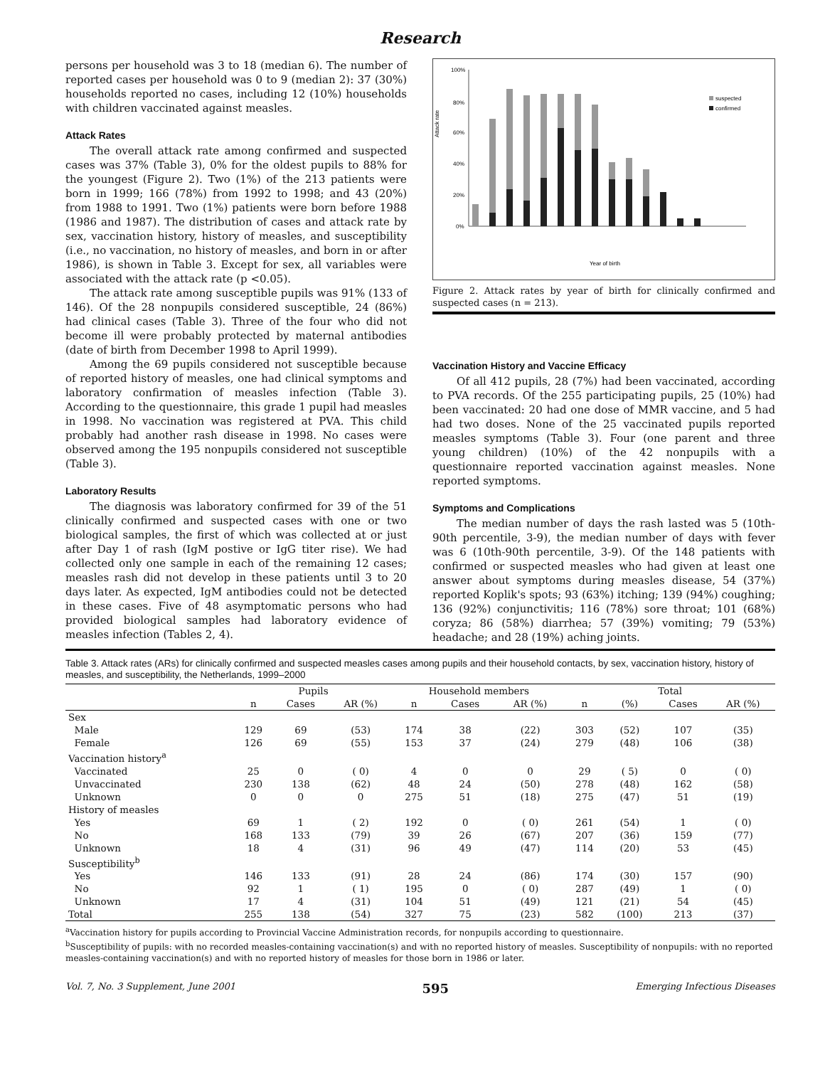Research
persons per household was 3 to 18 (median 6). The number of reported cases per household was 0 to 9 (median 2): 37 (30%) households reported no cases, including 12 (10%) households with children vaccinated against measles.
Attack Rates
The overall attack rate among confirmed and suspected cases was 37% (Table 3), 0% for the oldest pupils to 88% for the youngest (Figure 2). Two (1%) of the 213 patients were born in 1999; 166 (78%) from 1992 to 1998; and 43 (20%) from 1988 to 1991. Two (1%) patients were born before 1988 (1986 and 1987). The distribution of cases and attack rate by sex, vaccination history, history of measles, and susceptibility (i.e., no vaccination, no history of measles, and born in or after 1986), is shown in Table 3. Except for sex, all variables were associated with the attack rate (p <0.05).
The attack rate among susceptible pupils was 91% (133 of 146). Of the 28 nonpupils considered susceptible, 24 (86%) had clinical cases (Table 3). Three of the four who did not become ill were probably protected by maternal antibodies (date of birth from December 1998 to April 1999).
Among the 69 pupils considered not susceptible because of reported history of measles, one had clinical symptoms and laboratory confirmation of measles infection (Table 3). According to the questionnaire, this grade 1 pupil had measles in 1998. No vaccination was registered at PVA. This child probably had another rash disease in 1998. No cases were observed among the 195 nonpupils considered not susceptible (Table 3).
Laboratory Results
The diagnosis was laboratory confirmed for 39 of the 51 clinically confirmed and suspected cases with one or two biological samples, the first of which was collected at or just after Day 1 of rash (IgM postive or IgG titer rise). We had collected only one sample in each of the remaining 12 cases; measles rash did not develop in these patients until 3 to 20 days later. As expected, IgM antibodies could not be detected in these cases. Five of 48 asymptomatic persons who had provided biological samples had laboratory evidence of measles infection (Tables 2, 4).
Attack rate
100%
80%
60%
40%
20%
0%
suspected
confirmed
Year of birth
Figure 2. Attack rates by year of birth for clinically confirmed and suspected cases (n = 213).
Vaccination History and Vaccine Efficacy
Of all 412 pupils, 28 (7%) had been vaccinated, according to PVA records. Of the 255 participating pupils, 25 (10%) had been vaccinated: 20 had one dose of MMR vaccine, and 5 had had two doses. None of the 25 vaccinated pupils reported measles symptoms (Table 3). Four (one parent and three young children) (10%) of the 42 nonpupils with a questionnaire reported vaccination against measles. None reported symptoms.
Symptoms and Complications
The median number of days the rash lasted was 5 (10th-90th percentile, 3-9), the median number of days with fever was 6 (10th-90th percentile, 3-9). Of the 148 patients with confirmed or suspected measles who had given at least one answer about symptoms during measles disease, 54 (37%) reported Koplik's spots; 93 (63%) itching; 139 (94%) coughing; 136 (92%) conjunctivitis; 116 (78%) sore throat; 101 (68%) coryza; 86 (58%) diarrhea; 57 (39%) vomiting; 79 (53%) headache; and 28 (19%) aching joints.
Table 3. Attack rates (ARs) for clinically confirmed and suspected measles cases among pupils and their household contacts, by sex, vaccination history, history of measles, and susceptibility, the Netherlands, 1999–2000
| | Pupils | | | Household members | | | Total | | | |
| --- | --- | --- | --- | --- | --- | --- | --- | --- | --- | --- |
| | n | Cases | AR (%) | n | Cases | AR (%) | n | (%) | Cases | AR (%) |
| Sex | | | | | | | | | | |
| Male | 129 | 69 | (53) | 174 | 38 | (22) | 303 | (52) | 107 | (35) |
| Female | 126 | 69 | (55) | 153 | 37 | (24) | 279 | (48) | 106 | (38) |
| Vaccination history<sup>a</sup> | | | | | | | | | | |
| Vaccinated | 25 | 0 | ( 0) | 4 | 0 | 0 | 29 | ( 5) | 0 | ( 0) |
| Unvaccinated | 230 | 138 | (62) | 48 | 24 | (50) | 278 | (48) | 162 | (58) |
| Unknown | 0 | 0 | 0 | 275 | 51 | (18) | 275 | (47) | 51 | (19) |
| History of measles | | | | | | | | | | |
| Yes | 69 | 1 | ( 2) | 192 | 0 | ( 0) | 261 | (54) | 1 | ( 0) |
| No | 168 | 133 | (79) | 39 | 26 | (67) | 207 | (36) | 159 | (77) |
| Unknown | 18 | 4 | (31) | 96 | 49 | (47) | 114 | (20) | 53 | (45) |
| Susceptibility<sup>b</sup> | | | | | | | | | | |
| Yes | 146 | 133 | (91) | 28 | 24 | (86) | 174 | (30) | 157 | (90) |
| No | 92 | 1 | ( 1) | 195 | 0 | ( 0) | 287 | (49) | 1 | ( 0) |
| Unknown | 17 | 4 | (31) | 104 | 51 | (49) | 121 | (21) | 54 | (45) |
| Total | 255 | 138 | (54) | 327 | 75 | (23) | 582 | (100) | 213 | (37) |
<sup>a</sup> Vaccination history for pupils according to Provincial Vaccine Administration records, for nonpupils according to questionnaire.
<sup>b</sup> Susceptibility of pupils: with no recorded measles-containing vaccination(s) and with no reported history of measles. Susceptibility of nonpupils: with no reported measles-containing vaccination(s) and with no reported history of measles for those born in 1986 or later.
Vol. 7, No. 3 Supplement, June 2001 595 Emerging Infectious Diseases